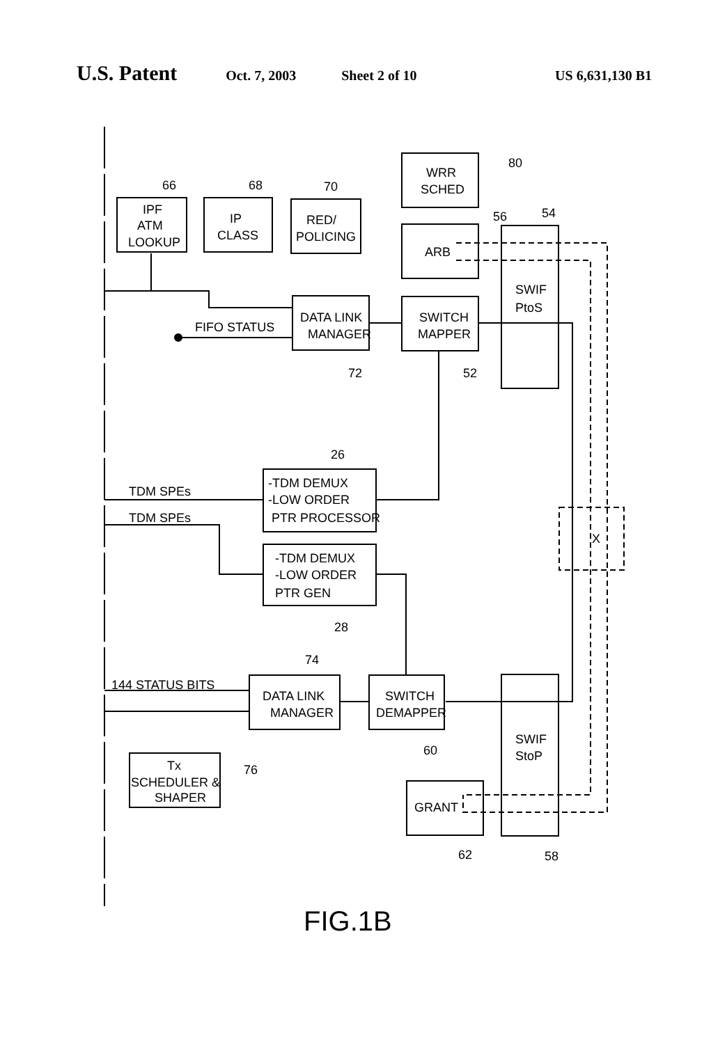U.S. Patent Oct. 7, 2003 Sheet 2 of 10 US 6,631,130 B1
IPF
ATM
LOOKUP
IP
CLASS
RED/
POLICING
WRR
SCHED
ARB
SWIF
PtoS
DATA LINK
MANAGER
SWITCH
MAPPER
FIFO STATUS
-TDM DEMUX
-LOW ORDER
PTR PROCESSOR
-TDM DEMUX
-LOW ORDER
PTR GEN
TDM SPEs
TDM SPEs
144 STATUS BITS
DATA LINK
MANAGER
SWITCH
DEMAPPER
SWIF
StoP
Tx
SCHEDULER &
SHAPER
GRANT
X
80
66
68
70
56
54
72
52
26
28
74
60
76
62
58
FIG.1B